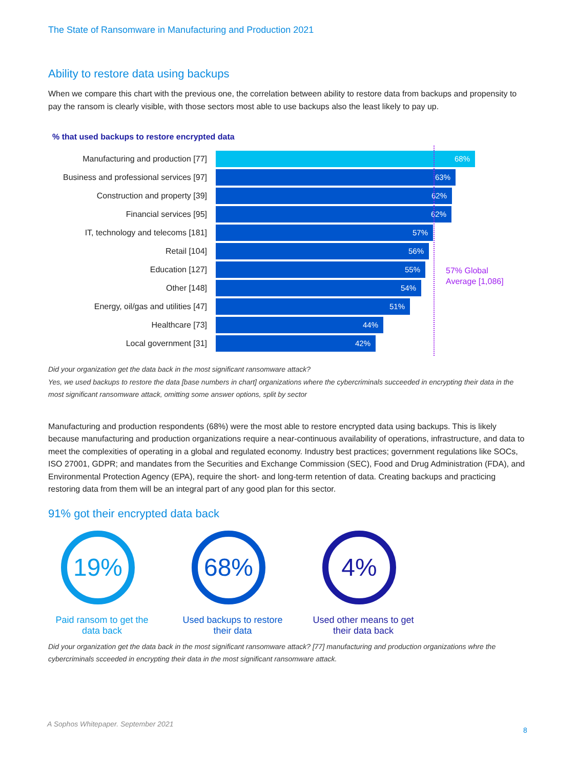The State of Ransomware in Manufacturing and Production 2021
Ability to restore data using backups
When we compare this chart with the previous one, the correlation between ability to restore data from backups and propensity to pay the ransom is clearly visible, with those sectors most able to use backups also the least likely to pay up.
% that used backups to restore encrypted data
Manufacturing and production [77]
68%
Business and professional services [97]
63%
Construction and property [39]
62%
Financial services [95]
62%
IT, technology and telecoms [181]
57%
Retail [104]
56%
Education [127]
55%
Other [148]
54%
Energy, oil/gas and utilities [47]
51%
Healthcare [73]
44%
Local government [31]
42%
57% Global
Average [1,086]
Did your organization get the data back in the most significant ransomware attack?
Yes, we used backups to restore the data [base numbers in chart] organizations where the cybercriminals succeeded in encrypting their data in the most significant ransomware attack, omitting some answer options, split by sector
Manufacturing and production respondents (68%) were the most able to restore encrypted data using backups. This is likely because manufacturing and production organizations require a near-continuous availability of operations, infrastructure, and data to meet the complexities of operating in a global and regulated economy. Industry best practices; government regulations like SOCs, ISO 27001, GDPR; and mandates from the Securities and Exchange Commission (SEC), Food and Drug Administration (FDA), and Environmental Protection Agency (EPA), require the short- and long-term retention of data. Creating backups and practicing restoring data from them will be an integral part of any good plan for this sector.
91% got their encrypted data back
19%
Paid ransom to get the data back
68%
Used backups to restore their data
4%
Used other means to get their data back
Did your organization get the data back in the most significant ransomware attack? [77] manufacturing and production organizations whre the cybercriminals scceeded in encrypting their data in the most significant ransomware attack.
A Sophos Whitepaper. September 2021
8